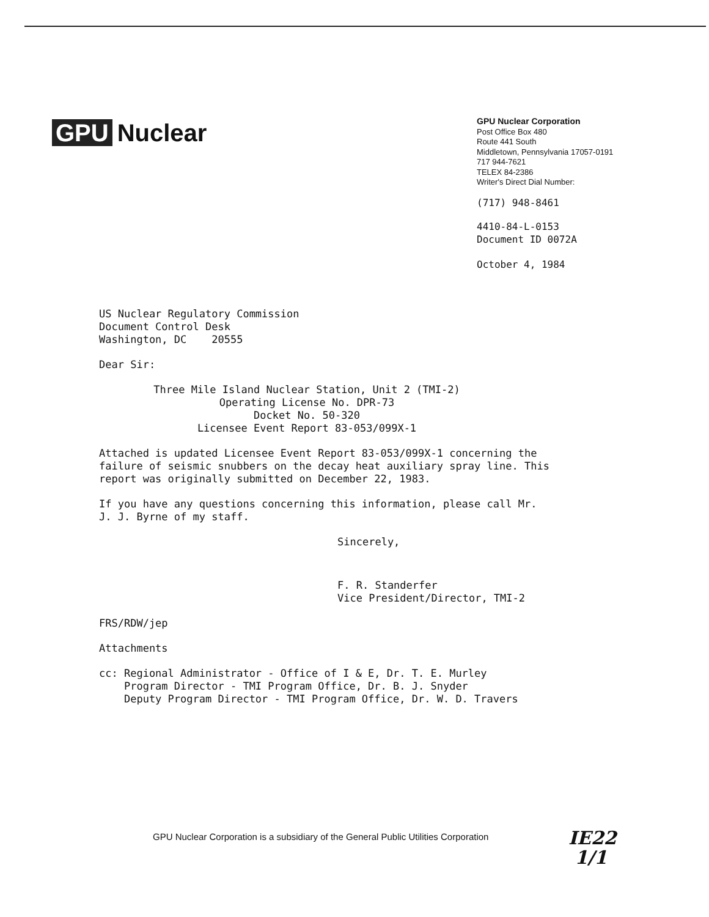GPU Nuclear
GPU Nuclear Corporation
Post Office Box 480
Route 441 South
Middletown, Pennsylvania 17057-0191
717 944-7621
TELEX 84-2386
Writer's Direct Dial Number:
(717) 948-8461
4410-84-L-0153
Document ID 0072A
October 4, 1984
US Nuclear Regulatory Commission
Document Control Desk
Washington, DC 20555
Dear Sir:
Three Mile Island Nuclear Station, Unit 2 (TMI-2)
Operating License No. DPR-73
Docket No. 50-320
Licensee Event Report 83-053/099X-1
Attached is updated Licensee Event Report 83-053/099X-1 concerning the
failure of seismic snubbers on the decay heat auxiliary spray line. This
report was originally submitted on December 22, 1983.
If you have any questions concerning this information, please call Mr.
J. J. Byrne of my staff.
Sincerely,
F. R. Standerfer
Vice President/Director, TMI-2
FRS/RDW/jep
Attachments
cc: Regional Administrator - Office of I & E, Dr. T. E. Murley
Program Director - TMI Program Office, Dr. B. J. Snyder
Deputy Program Director - TMI Program Office, Dr. W. D. Travers
GPU Nuclear Corporation is a subsidiary of the General Public Utilities Corporation
IE22
1/1